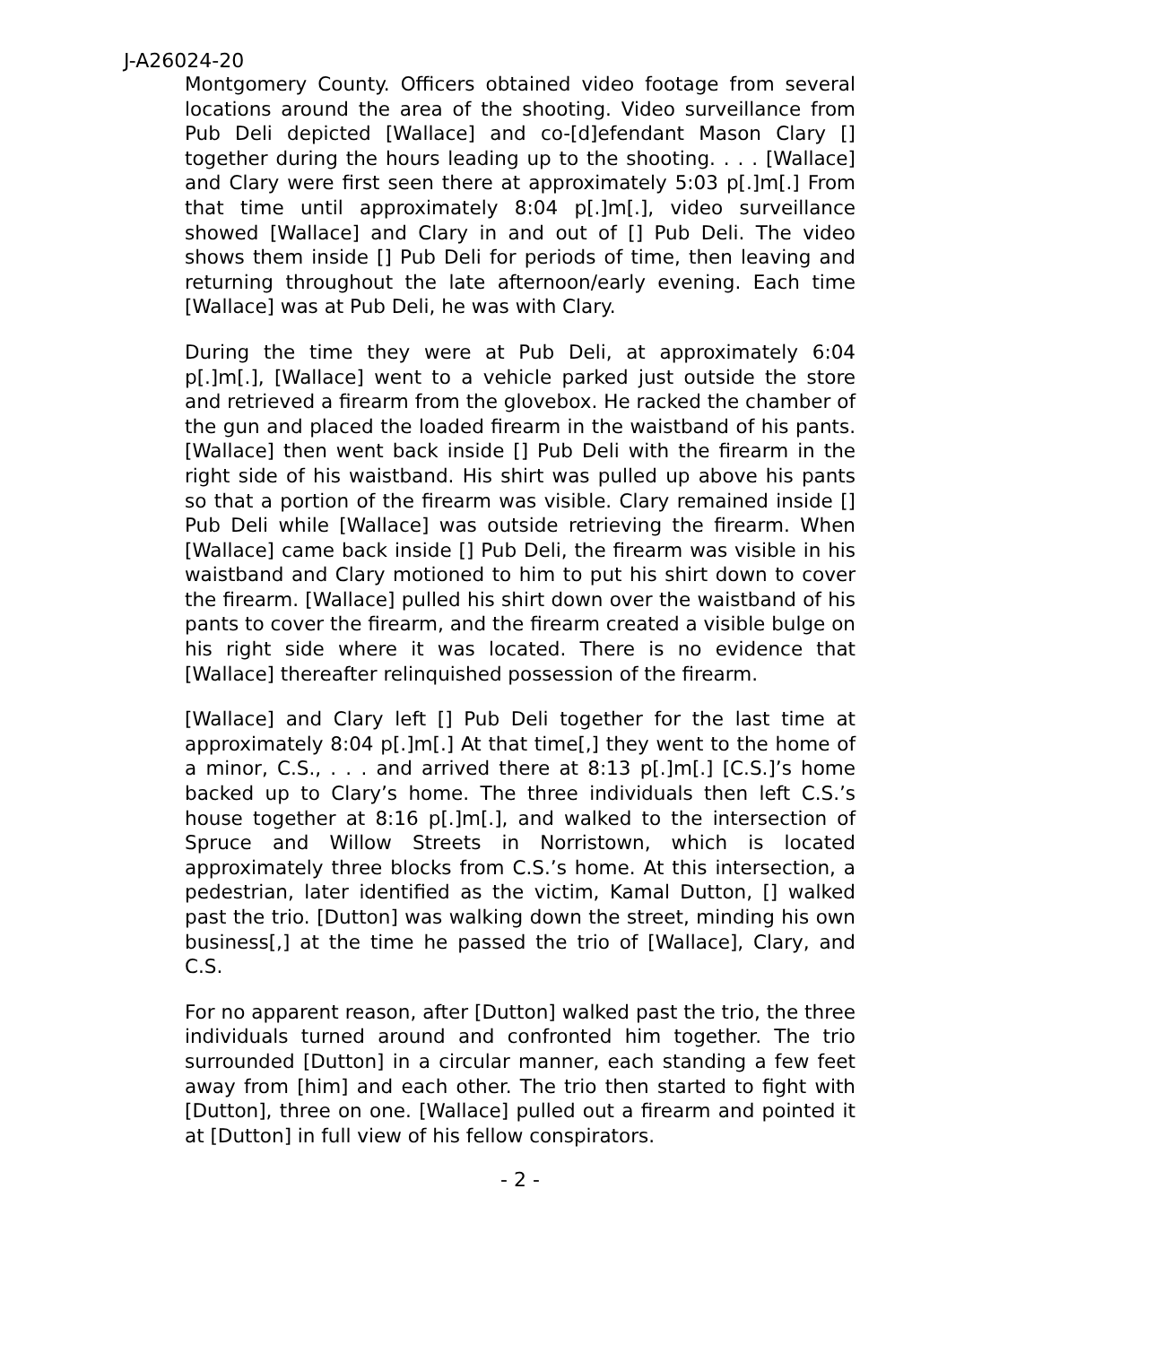J-A26024-20
Montgomery County. Officers obtained video footage from several locations around the area of the shooting. Video surveillance from Pub Deli depicted [Wallace] and co-[d]efendant Mason Clary [] together during the hours leading up to the shooting. . . . [Wallace] and Clary were first seen there at approximately 5:03 p[.]m[.] From that time until approximately 8:04 p[.]m[.], video surveillance showed [Wallace] and Clary in and out of [] Pub Deli. The video shows them inside [] Pub Deli for periods of time, then leaving and returning throughout the late afternoon/early evening. Each time [Wallace] was at Pub Deli, he was with Clary.
During the time they were at Pub Deli, at approximately 6:04 p[.]m[.], [Wallace] went to a vehicle parked just outside the store and retrieved a firearm from the glovebox. He racked the chamber of the gun and placed the loaded firearm in the waistband of his pants. [Wallace] then went back inside [] Pub Deli with the firearm in the right side of his waistband. His shirt was pulled up above his pants so that a portion of the firearm was visible. Clary remained inside [] Pub Deli while [Wallace] was outside retrieving the firearm. When [Wallace] came back inside [] Pub Deli, the firearm was visible in his waistband and Clary motioned to him to put his shirt down to cover the firearm. [Wallace] pulled his shirt down over the waistband of his pants to cover the firearm, and the firearm created a visible bulge on his right side where it was located. There is no evidence that [Wallace] thereafter relinquished possession of the firearm.
[Wallace] and Clary left [] Pub Deli together for the last time at approximately 8:04 p[.]m[.] At that time[,] they went to the home of a minor, C.S., . . . and arrived there at 8:13 p[.]m[.] [C.S.]’s home backed up to Clary’s home. The three individuals then left C.S.’s house together at 8:16 p[.]m[.], and walked to the intersection of Spruce and Willow Streets in Norristown, which is located approximately three blocks from C.S.’s home. At this intersection, a pedestrian, later identified as the victim, Kamal Dutton, [] walked past the trio. [Dutton] was walking down the street, minding his own business[,] at the time he passed the trio of [Wallace], Clary, and C.S.
For no apparent reason, after [Dutton] walked past the trio, the three individuals turned around and confronted him together. The trio surrounded [Dutton] in a circular manner, each standing a few feet away from [him] and each other. The trio then started to fight with [Dutton], three on one. [Wallace] pulled out a firearm and pointed it at [Dutton] in full view of his fellow conspirators.
- 2 -